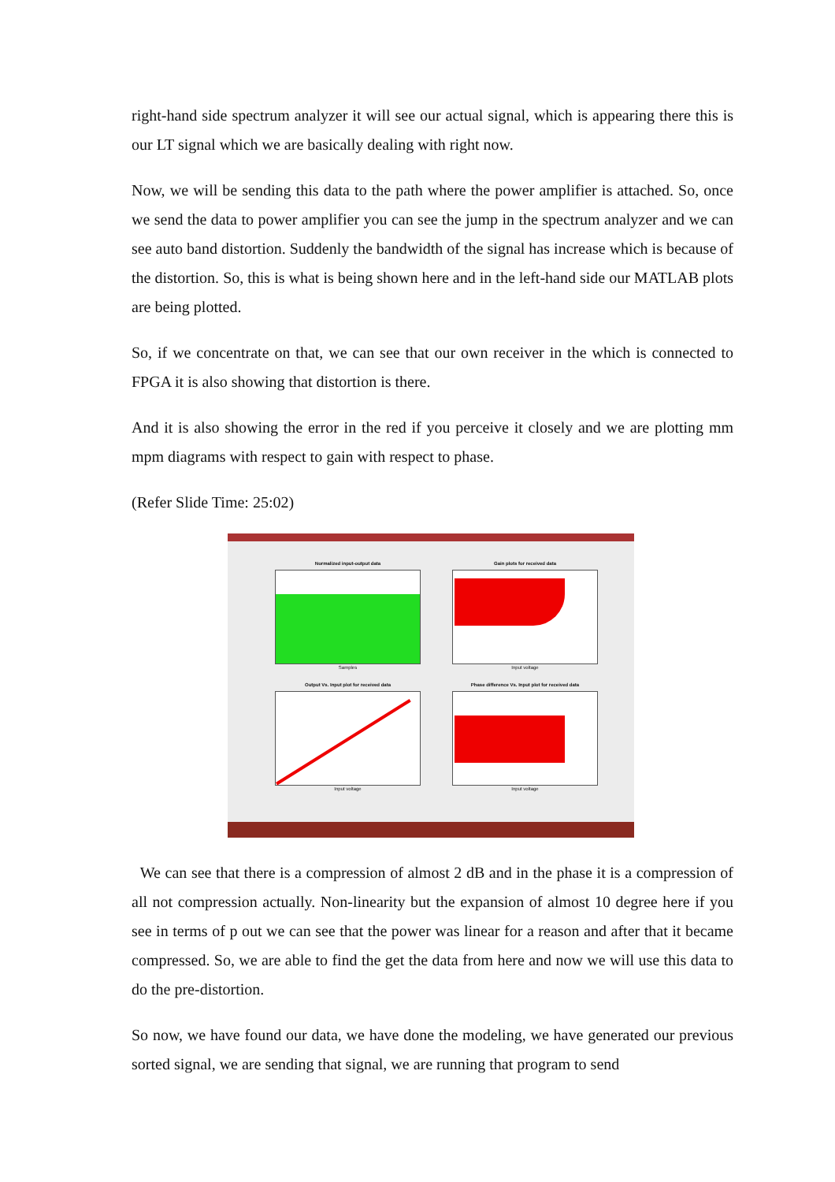right-hand side spectrum analyzer it will see our actual signal, which is appearing there this is our LT signal which we are basically dealing with right now.
Now, we will be sending this data to the path where the power amplifier is attached. So, once we send the data to power amplifier you can see the jump in the spectrum analyzer and we can see auto band distortion. Suddenly the bandwidth of the signal has increase which is because of the distortion. So, this is what is being shown here and in the left-hand side our MATLAB plots are being plotted.
So, if we concentrate on that, we can see that our own receiver in the which is connected to FPGA it is also showing that distortion is there.
And it is also showing the error in the red if you perceive it closely and we are plotting mm mpm diagrams with respect to gain with respect to phase.
(Refer Slide Time: 25:02)
Normalized input-output data
Samples
Gain plots for received data
Input voltage
Output Vs. Input plot for received data
Input voltage
Phase difference Vs. Input plot for received data
Input voltage
We can see that there is a compression of almost 2 dB and in the phase it is a compression of all not compression actually. Non-linearity but the expansion of almost 10 degree here if you see in terms of p out we can see that the power was linear for a reason and after that it became compressed. So, we are able to find the get the data from here and now we will use this data to do the pre-distortion.
So now, we have found our data, we have done the modeling, we have generated our previous sorted signal, we are sending that signal, we are running that program to send